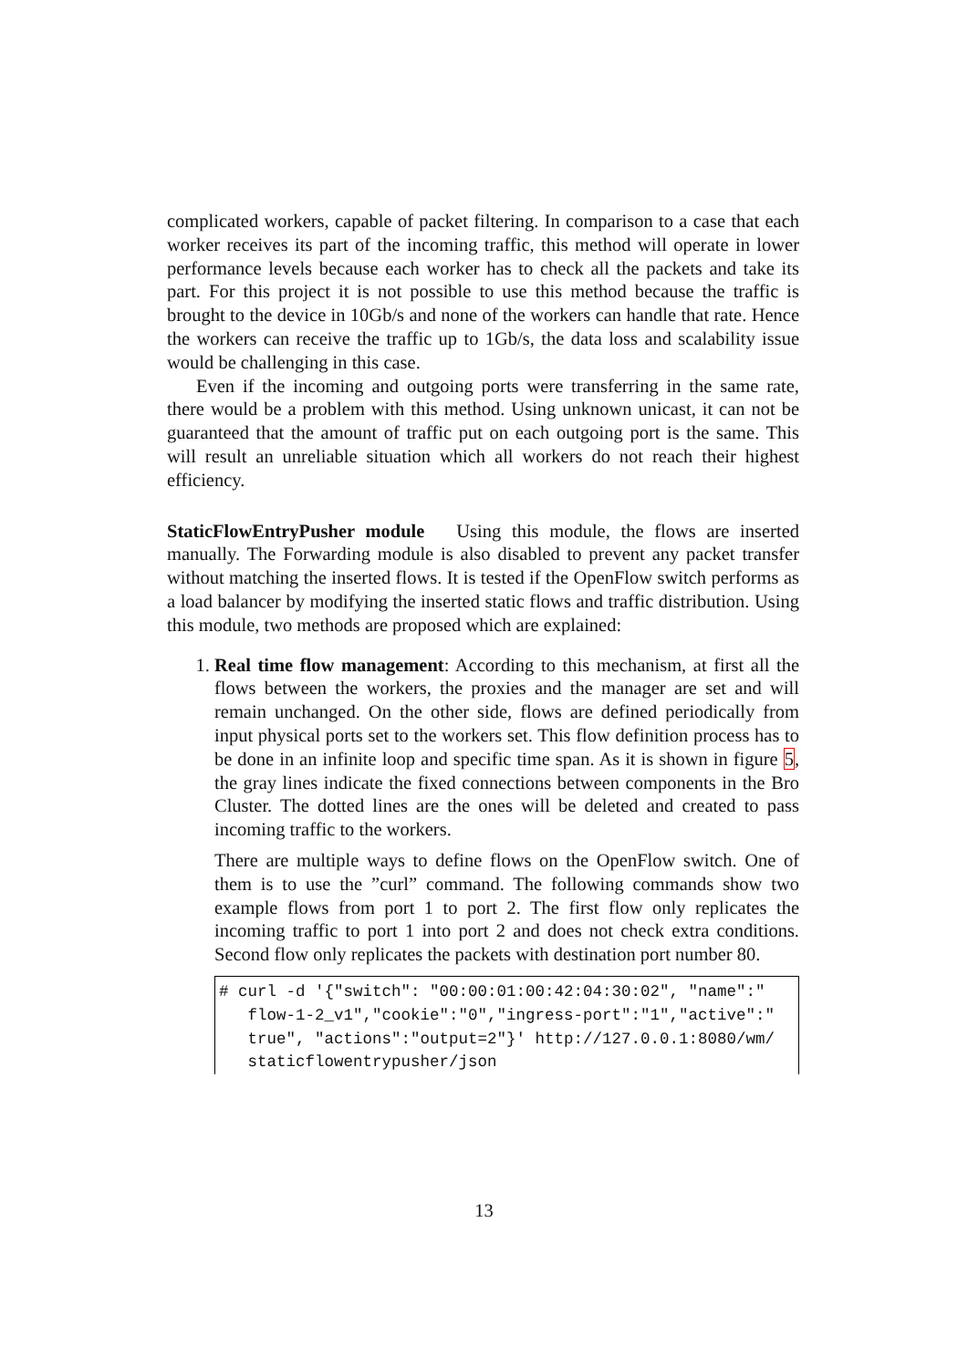complicated workers, capable of packet filtering. In comparison to a case that each worker receives its part of the incoming traffic, this method will operate in lower performance levels because each worker has to check all the packets and take its part. For this project it is not possible to use this method because the traffic is brought to the device in 10Gb/s and none of the workers can handle that rate. Hence the workers can receive the traffic up to 1Gb/s, the data loss and scalability issue would be challenging in this case.
Even if the incoming and outgoing ports were transferring in the same rate, there would be a problem with this method. Using unknown unicast, it can not be guaranteed that the amount of traffic put on each outgoing port is the same. This will result an unreliable situation which all workers do not reach their highest efficiency.
StaticFlowEntryPusher module Using this module, the flows are inserted manually. The Forwarding module is also disabled to prevent any packet transfer without matching the inserted flows. It is tested if the OpenFlow switch performs as a load balancer by modifying the inserted static flows and traffic distribution. Using this module, two methods are proposed which are explained:
1. Real time flow management: According to this mechanism, at first all the flows between the workers, the proxies and the manager are set and will remain unchanged. On the other side, flows are defined periodically from input physical ports set to the workers set. This flow definition process has to be done in an infinite loop and specific time span. As it is shown in figure 5, the gray lines indicate the fixed connections between components in the Bro Cluster. The dotted lines are the ones will be deleted and created to pass incoming traffic to the workers.
There are multiple ways to define flows on the OpenFlow switch. One of them is to use the ”curl” command. The following commands show two example flows from port 1 to port 2. The first flow only replicates the incoming traffic to port 1 into port 2 and does not check extra conditions. Second flow only replicates the packets with destination port number 80.
# curl -d '{"switch": "00:00:01:00:42:04:30:02", "name":"
   flow-1-2_v1","cookie":"0","ingress-port":"1","active":"
   true", "actions":"output=2"}' http://127.0.0.1:8080/wm/
   staticflowentrypusher/json
13